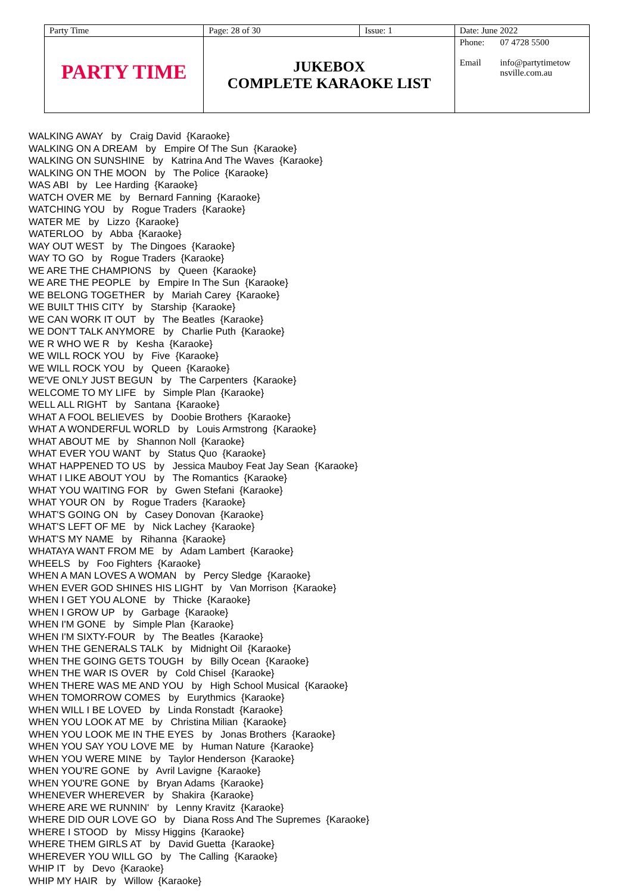| Party Time | Page: 28 of 30 | Issue: 1 | Date: June 2022 | |
| PARTY TIME | JUKEBOX COMPLETE KARAOKE LIST | | Phone: Email | 07 4728 5500 info@partytimetow nsville.com.au |
WALKING AWAY by Craig David {Karaoke}
WALKING ON A DREAM by Empire Of The Sun {Karaoke}
WALKING ON SUNSHINE by Katrina And The Waves {Karaoke}
WALKING ON THE MOON by The Police {Karaoke}
WAS ABI by Lee Harding {Karaoke}
WATCH OVER ME by Bernard Fanning {Karaoke}
WATCHING YOU by Rogue Traders {Karaoke}
WATER ME by Lizzo {Karaoke}
WATERLOO by Abba {Karaoke}
WAY OUT WEST by The Dingoes {Karaoke}
WAY TO GO by Rogue Traders {Karaoke}
WE ARE THE CHAMPIONS by Queen {Karaoke}
WE ARE THE PEOPLE by Empire In The Sun {Karaoke}
WE BELONG TOGETHER by Mariah Carey {Karaoke}
WE BUILT THIS CITY by Starship {Karaoke}
WE CAN WORK IT OUT by The Beatles {Karaoke}
WE DON'T TALK ANYMORE by Charlie Puth {Karaoke}
WE R WHO WE R by Kesha {Karaoke}
WE WILL ROCK YOU by Five {Karaoke}
WE WILL ROCK YOU by Queen {Karaoke}
WE'VE ONLY JUST BEGUN by The Carpenters {Karaoke}
WELCOME TO MY LIFE by Simple Plan {Karaoke}
WELL ALL RIGHT by Santana {Karaoke}
WHAT A FOOL BELIEVES by Doobie Brothers {Karaoke}
WHAT A WONDERFUL WORLD by Louis Armstrong {Karaoke}
WHAT ABOUT ME by Shannon Noll {Karaoke}
WHAT EVER YOU WANT by Status Quo {Karaoke}
WHAT HAPPENED TO US by Jessica Mauboy Feat Jay Sean {Karaoke}
WHAT I LIKE ABOUT YOU by The Romantics {Karaoke}
WHAT YOU WAITING FOR by Gwen Stefani {Karaoke}
WHAT YOUR ON by Rogue Traders {Karaoke}
WHAT'S GOING ON by Casey Donovan {Karaoke}
WHAT'S LEFT OF ME by Nick Lachey {Karaoke}
WHAT'S MY NAME by Rihanna {Karaoke}
WHATAYA WANT FROM ME by Adam Lambert {Karaoke}
WHEELS by Foo Fighters {Karaoke}
WHEN A MAN LOVES A WOMAN by Percy Sledge {Karaoke}
WHEN EVER GOD SHINES HIS LIGHT by Van Morrison {Karaoke}
WHEN I GET YOU ALONE by Thicke {Karaoke}
WHEN I GROW UP by Garbage {Karaoke}
WHEN I'M GONE by Simple Plan {Karaoke}
WHEN I'M SIXTY-FOUR by The Beatles {Karaoke}
WHEN THE GENERALS TALK by Midnight Oil {Karaoke}
WHEN THE GOING GETS TOUGH by Billy Ocean {Karaoke}
WHEN THE WAR IS OVER by Cold Chisel {Karaoke}
WHEN THERE WAS ME AND YOU by High School Musical {Karaoke}
WHEN TOMORROW COMES by Eurythmics {Karaoke}
WHEN WILL I BE LOVED by Linda Ronstadt {Karaoke}
WHEN YOU LOOK AT ME by Christina Milian {Karaoke}
WHEN YOU LOOK ME IN THE EYES by Jonas Brothers {Karaoke}
WHEN YOU SAY YOU LOVE ME by Human Nature {Karaoke}
WHEN YOU WERE MINE by Taylor Henderson {Karaoke}
WHEN YOU'RE GONE by Avril Lavigne {Karaoke}
WHEN YOU'RE GONE by Bryan Adams {Karaoke}
WHENEVER WHEREVER by Shakira {Karaoke}
WHERE ARE WE RUNNIN' by Lenny Kravitz {Karaoke}
WHERE DID OUR LOVE GO by Diana Ross And The Supremes {Karaoke}
WHERE I STOOD by Missy Higgins {Karaoke}
WHERE THEM GIRLS AT by David Guetta {Karaoke}
WHEREVER YOU WILL GO by The Calling {Karaoke}
WHIP IT by Devo {Karaoke}
WHIP MY HAIR by Willow {Karaoke}